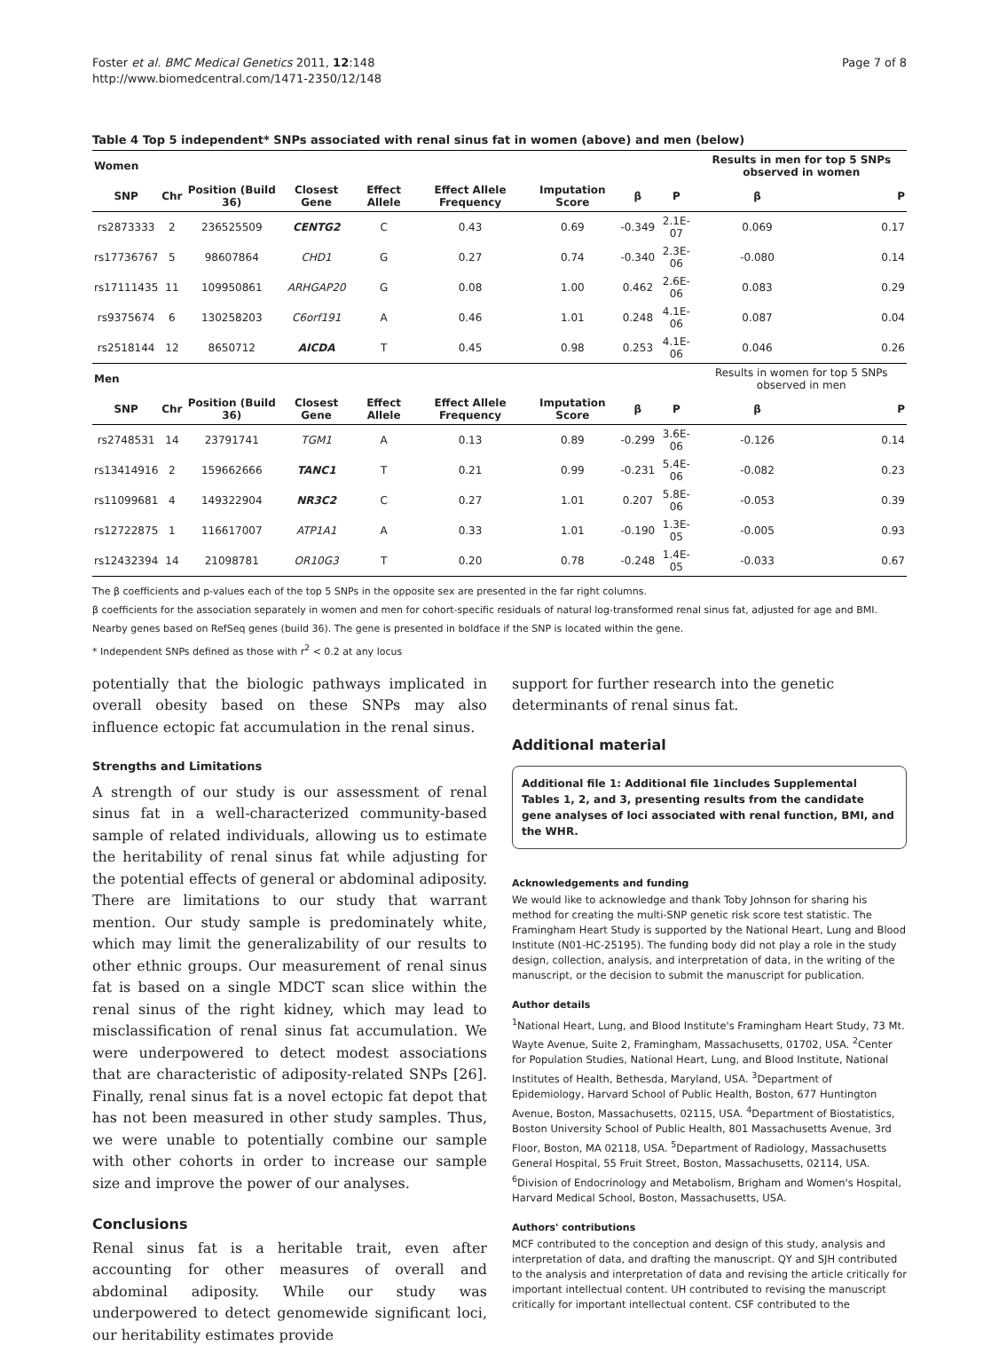Foster et al. BMC Medical Genetics 2011, 12:148
http://www.biomedcentral.com/1471-2350/12/148
Page 7 of 8
Table 4 Top 5 independent* SNPs associated with renal sinus fat in women (above) and men (below)
| Women | | | | | | | | | Results in men for top 5 SNPs observed in women | |
| --- | --- | --- | --- | --- | --- | --- | --- | --- | --- | --- |
| SNP | Chr | Position (Build 36) | Closest Gene | Effect Allele | Effect Allele Frequency | Imputation Score | β | P | β | P |
| rs2873333 | 2 | 236525509 | CENTG2 | C | 0.43 | 0.69 | -0.349 | 2.1E-07 | 0.069 | 0.17 |
| rs17736767 | 5 | 98607864 | CHD1 | G | 0.27 | 0.74 | -0.340 | 2.3E-06 | -0.080 | 0.14 |
| rs17111435 | 11 | 109950861 | ARHGAP20 | G | 0.08 | 1.00 | 0.462 | 2.6E-06 | 0.083 | 0.29 |
| rs9375674 | 6 | 130258203 | C6orf191 | A | 0.46 | 1.01 | 0.248 | 4.1E-06 | 0.087 | 0.04 |
| rs2518144 | 12 | 8650712 | AICDA | T | 0.45 | 0.98 | 0.253 | 4.1E-06 | 0.046 | 0.26 |
| Men | | | | | | | | | Results in women for top 5 SNPs observed in men | |
| SNP | Chr | Position (Build 36) | Closest Gene | Effect Allele | Effect Allele Frequency | Imputation Score | β | P | β | P |
| rs2748531 | 14 | 23791741 | TGM1 | A | 0.13 | 0.89 | -0.299 | 3.6E-06 | -0.126 | 0.14 |
| rs13414916 | 2 | 159662666 | TANC1 | T | 0.21 | 0.99 | -0.231 | 5.4E-06 | -0.082 | 0.23 |
| rs11099681 | 4 | 149322904 | NR3C2 | C | 0.27 | 1.01 | 0.207 | 5.8E-06 | -0.053 | 0.39 |
| rs12722875 | 1 | 116617007 | ATP1A1 | A | 0.33 | 1.01 | -0.190 | 1.3E-05 | -0.005 | 0.93 |
| rs12432394 | 14 | 21098781 | OR10G3 | T | 0.20 | 0.78 | -0.248 | 1.4E-05 | -0.033 | 0.67 |
The β coefficients and p-values each of the top 5 SNPs in the opposite sex are presented in the far right columns.
β coefficients for the association separately in women and men for cohort-specific residuals of natural log-transformed renal sinus fat, adjusted for age and BMI.
Nearby genes based on RefSeq genes (build 36). The gene is presented in boldface if the SNP is located within the gene.
* Independent SNPs defined as those with r<sup>2</sup> < 0.2 at any locus
potentially that the biologic pathways implicated in overall obesity based on these SNPs may also influence ectopic fat accumulation in the renal sinus.
Strengths and Limitations
A strength of our study is our assessment of renal sinus fat in a well-characterized community-based sample of related individuals, allowing us to estimate the heritability of renal sinus fat while adjusting for the potential effects of general or abdominal adiposity. There are limitations to our study that warrant mention. Our study sample is predominately white, which may limit the generalizability of our results to other ethnic groups. Our measurement of renal sinus fat is based on a single MDCT scan slice within the renal sinus of the right kidney, which may lead to misclassification of renal sinus fat accumulation. We were underpowered to detect modest associations that are characteristic of adiposity-related SNPs [26]. Finally, renal sinus fat is a novel ectopic fat depot that has not been measured in other study samples. Thus, we were unable to potentially combine our sample with other cohorts in order to increase our sample size and improve the power of our analyses.
Conclusions
Renal sinus fat is a heritable trait, even after accounting for other measures of overall and abdominal adiposity. While our study was underpowered to detect genomewide significant loci, our heritability estimates provide
support for further research into the genetic determinants of renal sinus fat.
Additional material
Additional file 1: Additional file 1includes Supplemental Tables 1, 2, and 3, presenting results from the candidate gene analyses of loci associated with renal function, BMI, and the WHR.
Acknowledgements and funding
We would like to acknowledge and thank Toby Johnson for sharing his method for creating the multi-SNP genetic risk score test statistic. The Framingham Heart Study is supported by the National Heart, Lung and Blood Institute (N01-HC-25195). The funding body did not play a role in the study design, collection, analysis, and interpretation of data, in the writing of the manuscript, or the decision to submit the manuscript for publication.
Author details
<sup>1</sup> National Heart, Lung, and Blood Institute's Framingham Heart Study, 73 Mt. Wayte Avenue, Suite 2, Framingham, Massachusetts, 01702, USA. <sup>2</sup>Center for Population Studies, National Heart, Lung, and Blood Institute, National Institutes of Health, Bethesda, Maryland, USA. <sup>3</sup>Department of Epidemiology, Harvard School of Public Health, Boston, 677 Huntington Avenue, Boston, Massachusetts, 02115, USA. <sup>4</sup>Department of Biostatistics, Boston University School of Public Health, 801 Massachusetts Avenue, 3rd Floor, Boston, MA 02118, USA. <sup>5</sup>Department of Radiology, Massachusetts General Hospital, 55 Fruit Street, Boston, Massachusetts, 02114, USA. <sup>6</sup>Division of Endocrinology and Metabolism, Brigham and Women's Hospital, Harvard Medical School, Boston, Massachusetts, USA.
Authors' contributions
MCF contributed to the conception and design of this study, analysis and interpretation of data, and drafting the manuscript. QY and SJH contributed to the analysis and interpretation of data and revising the article critically for important intellectual content. UH contributed to revising the manuscript critically for important intellectual content. CSF contributed to the